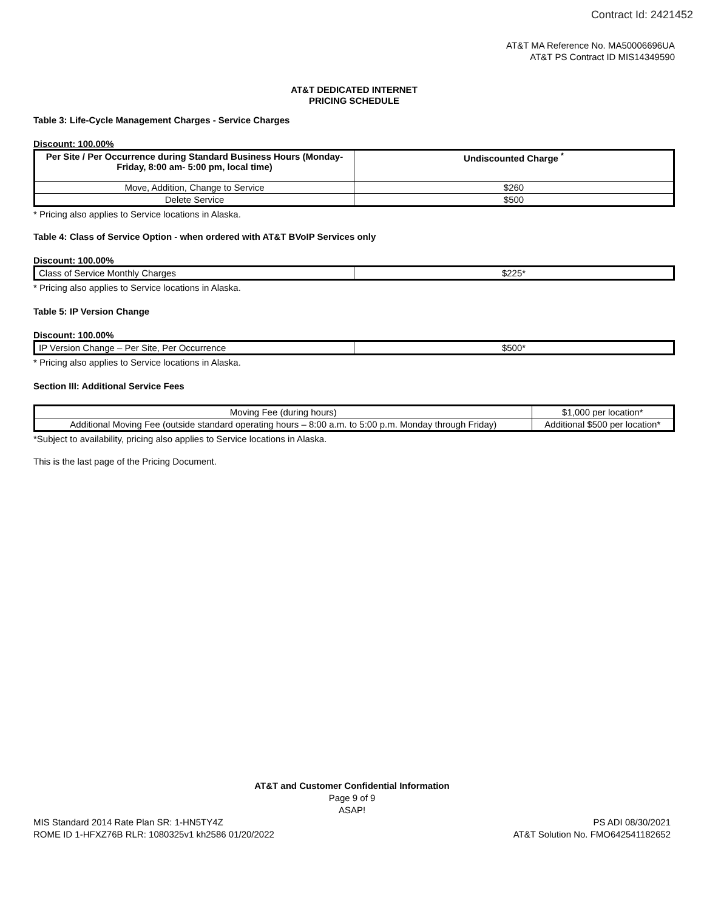Contract Id: 2421452
AT&T MA Reference No. MA50006696UA
AT&T PS Contract ID MIS14349590
AT&T DEDICATED INTERNET
PRICING SCHEDULE
Table 3: Life-Cycle Management Charges - Service Charges
Discount: 100.00%
| Per Site / Per Occurrence during Standard Business Hours (Monday-Friday, 8:00 am- 5:00 pm, local time) | Undiscounted Charge <sup>*</sup> |
| --- | --- |
| Move, Addition, Change to Service | $260 |
| Delete Service | $500 |
* Pricing also applies to Service locations in Alaska.
Table 4: Class of Service Option - when ordered with AT&T BVoIP Services only
Discount: 100.00%
| Class of Service Monthly Charges | $225* |
* Pricing also applies to Service locations in Alaska.
Table 5: IP Version Change
Discount: 100.00%
| IP Version Change – Per Site, Per Occurrence | $500* |
* Pricing also applies to Service locations in Alaska.
Section III: Additional Service Fees
| Moving Fee (during hours) | $1,000 per location* |
| Additional Moving Fee (outside standard operating hours – 8:00 a.m. to 5:00 p.m. Monday through Friday) | Additional $500 per location* |
*Subject to availability, pricing also applies to Service locations in Alaska.
This is the last page of the Pricing Document.
AT&T and Customer Confidential Information
Page 9 of 9
ASAP!
MIS Standard 2014 Rate Plan SR: 1-HN5TY4Z PS ADI 08/30/2021
ROME ID 1-HFXZ76B RLR: 1080325v1 kh2586 01/20/2022 AT&T Solution No. FMO642541182652